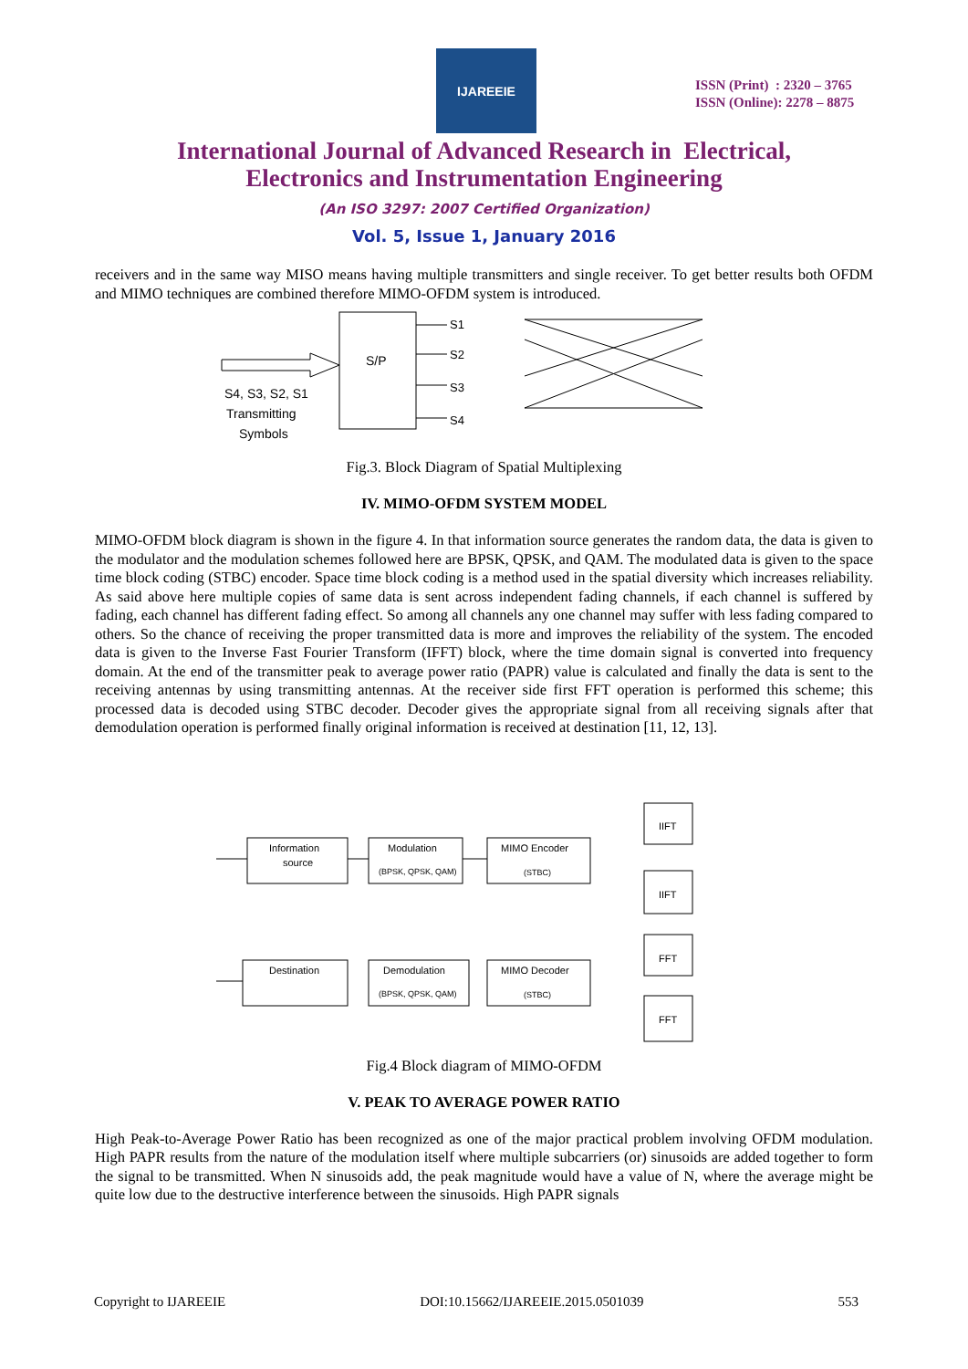IJAREEIE
ISSN (Print) : 2320 – 3765
ISSN (Online): 2278 – 8875
International Journal of Advanced Research in Electrical,
Electronics and Instrumentation Engineering
(An ISO 3297: 2007 Certified Organization)
Vol. 5, Issue 1, January 2016
receivers and in the same way MISO means having multiple transmitters and single receiver. To get better results both OFDM and MIMO techniques are combined therefore MIMO-OFDM system is introduced.
S/P
S4, S3, S2, S1
Transmitting
Symbols
S1
S2
S3
S4
Fig.3. Block Diagram of Spatial Multiplexing
IV. MIMO-OFDM SYSTEM MODEL
MIMO-OFDM block diagram is shown in the figure 4. In that information source generates the random data, the data is given to the modulator and the modulation schemes followed here are BPSK, QPSK, and QAM. The modulated data is given to the space time block coding (STBC) encoder. Space time block coding is a method used in the spatial diversity which increases reliability. As said above here multiple copies of same data is sent across independent fading channels, if each channel is suffered by fading, each channel has different fading effect. So among all channels any one channel may suffer with less fading compared to others. So the chance of receiving the proper transmitted data is more and improves the reliability of the system. The encoded data is given to the Inverse Fast Fourier Transform (IFFT) block, where the time domain signal is converted into frequency domain. At the end of the transmitter peak to average power ratio (PAPR) value is calculated and finally the data is sent to the receiving antennas by using transmitting antennas. At the receiver side first FFT operation is performed this scheme; this processed data is decoded using STBC decoder. Decoder gives the appropriate signal from all receiving signals after that demodulation operation is performed finally original information is received at destination [11, 12, 13].
Information
source
Modulation
(BPSK, QPSK, QAM)
MIMO Encoder
(STBC)
Destination
Demodulation
(BPSK, QPSK, QAM)
MIMO Decoder
(STBC)
IIFT
IIFT
FFT
FFT
Fig.4 Block diagram of MIMO-OFDM
V. PEAK TO AVERAGE POWER RATIO
High Peak-to-Average Power Ratio has been recognized as one of the major practical problem involving OFDM modulation. High PAPR results from the nature of the modulation itself where multiple subcarriers (or) sinusoids are added together to form the signal to be transmitted. When N sinusoids add, the peak magnitude would have a value of N, where the average might be quite low due to the destructive interference between the sinusoids. High PAPR signals
Copyright to IJAREEIE DOI:10.15662/IJAREEIE.2015.0501039 553